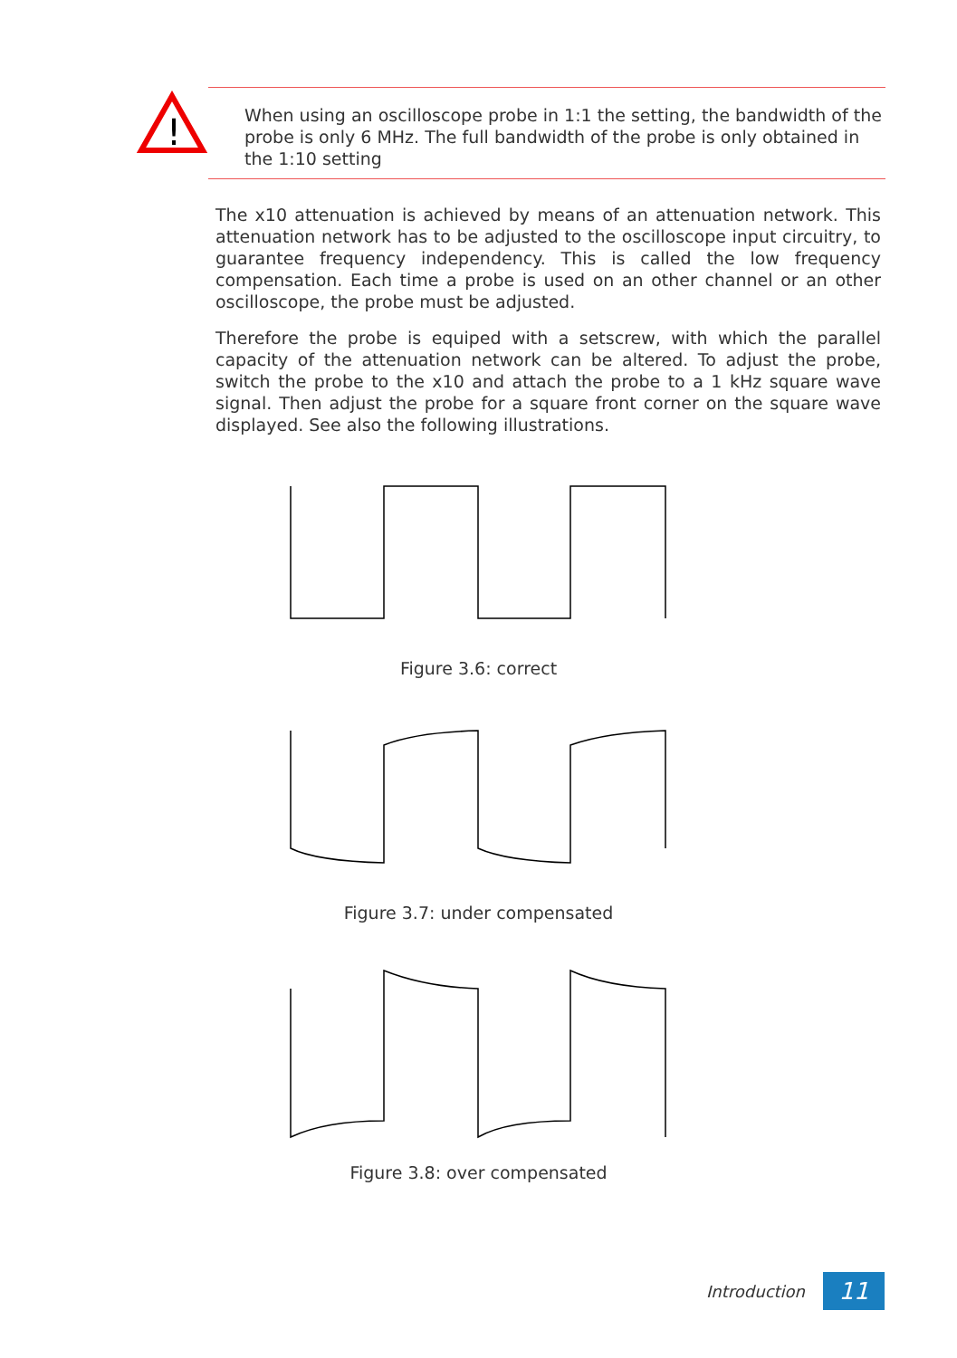!
When using an oscilloscope probe in 1:1 the setting, the bandwidth of the probe is only 6 MHz. The full bandwidth of the probe is only obtained in the 1:10 setting
The x10 attenuation is achieved by means of an attenuation network. This attenuation network has to be adjusted to the oscilloscope input circuitry, to guarantee frequency independency. This is called the low frequency compensation. Each time a probe is used on an other channel or an other oscilloscope, the probe must be adjusted.
Therefore the probe is equiped with a setscrew, with which the parallel capacity of the attenuation network can be altered. To adjust the probe, switch the probe to the x10 and attach the probe to a 1 kHz square wave signal. Then adjust the probe for a square front corner on the square wave displayed. See also the following illustrations.
Figure 3.6: correct
Figure 3.7: under compensated
Figure 3.8: over compensated
Introduction
11